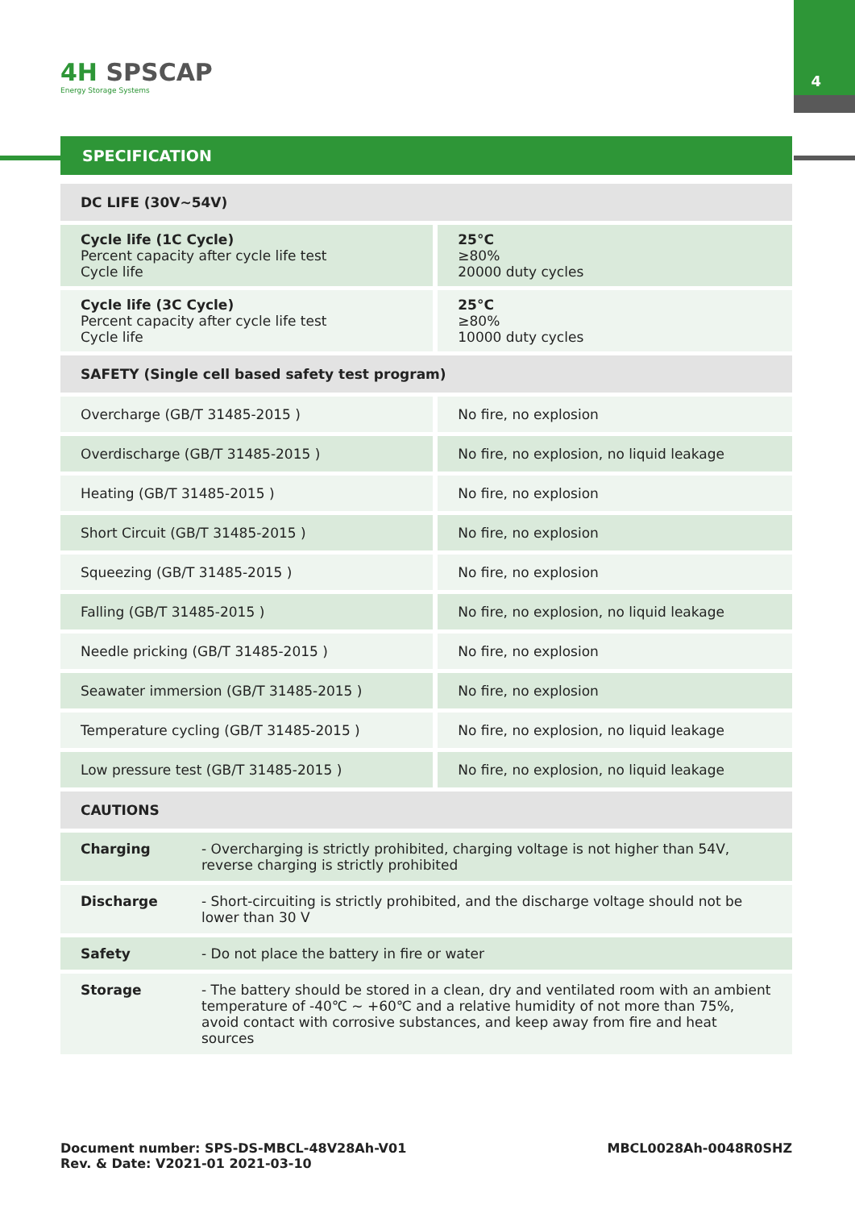4
4H SPSCAP
Energy Storage Systems
SPECIFICATION
| DC LIFE (30V~54V) | |
| Cycle life (1C Cycle) Percent capacity after cycle life test Cycle life | 25°C ≥80% 20000 duty cycles |
| Cycle life (3C Cycle) Percent capacity after cycle life test Cycle life | 25°C ≥80% 10000 duty cycles |
| SAFETY (Single cell based safety test program) | |
| Overcharge (GB/T 31485-2015 ) | No fire, no explosion |
| Overdischarge (GB/T 31485-2015 ) | No fire, no explosion, no liquid leakage |
| Heating (GB/T 31485-2015 ) | No fire, no explosion |
| Short Circuit (GB/T 31485-2015 ) | No fire, no explosion |
| Squeezing (GB/T 31485-2015 ) | No fire, no explosion |
| Falling (GB/T 31485-2015 ) | No fire, no explosion, no liquid leakage |
| Needle pricking (GB/T 31485-2015 ) | No fire, no explosion |
| Seawater immersion (GB/T 31485-2015 ) | No fire, no explosion |
| Temperature cycling (GB/T 31485-2015 ) | No fire, no explosion, no liquid leakage |
| Low pressure test (GB/T 31485-2015 ) | No fire, no explosion, no liquid leakage |
| CAUTIONS | |
| Charging | - Overcharging is strictly prohibited, charging voltage is not higher than 54V, reverse charging is strictly prohibited |
| Discharge | - Short-circuiting is strictly prohibited, and the discharge voltage should not be lower than 30 V |
| Safety | - Do not place the battery in fire or water |
| Storage | - The battery should be stored in a clean, dry and ventilated room with an ambient temperature of -40℃ ~ +60℃ and a relative humidity of not more than 75%, avoid contact with corrosive substances, and keep away from fire and heat sources |
Document number: SPS-DS-MBCL-48V28Ah-V01
Rev. & Date: V2021-01 2021-03-10
MBCL0028Ah-0048R0SHZ